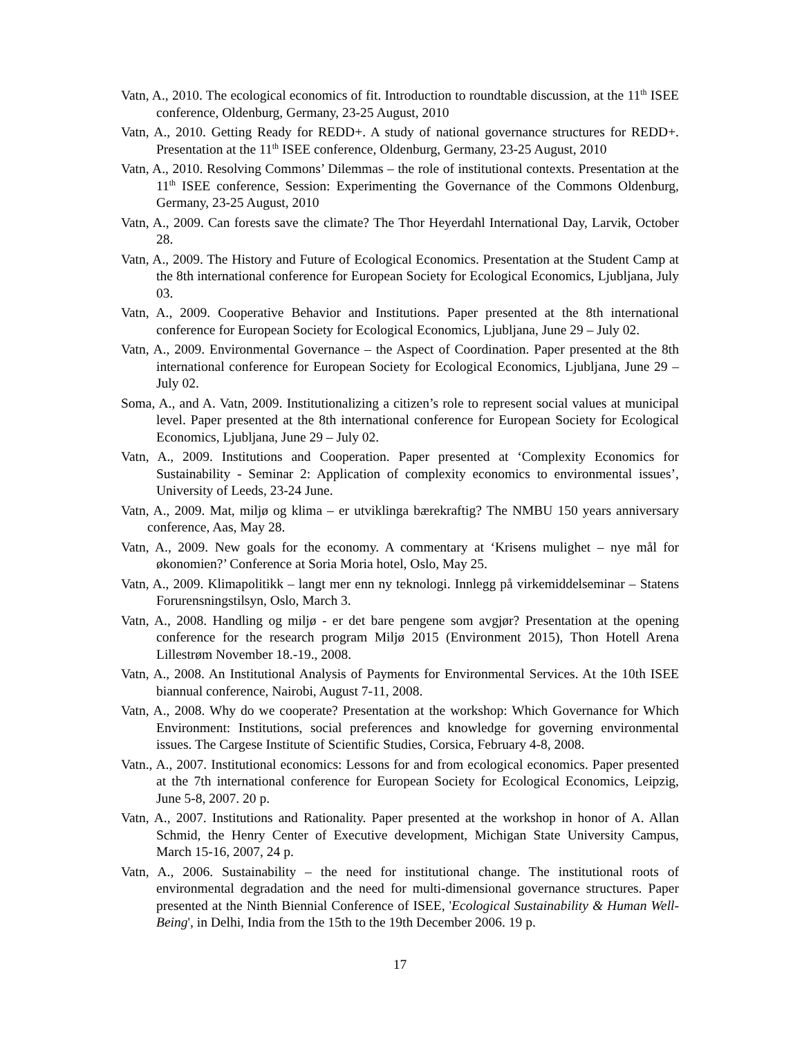Vatn, A., 2010. The ecological economics of fit. Introduction to roundtable discussion, at the 11<sup>th</sup> ISEE conference, Oldenburg, Germany, 23-25 August, 2010
Vatn, A., 2010. Getting Ready for REDD+. A study of national governance structures for REDD+. Presentation at the 11<sup>th</sup> ISEE conference, Oldenburg, Germany, 23-25 August, 2010
Vatn, A., 2010. Resolving Commons’ Dilemmas – the role of institutional contexts. Presentation at the 11<sup>th</sup> ISEE conference, Session: Experimenting the Governance of the Commons Oldenburg, Germany, 23-25 August, 2010
Vatn, A., 2009. Can forests save the climate? The Thor Heyerdahl International Day, Larvik, October 28.
Vatn, A., 2009. The History and Future of Ecological Economics. Presentation at the Student Camp at the 8th international conference for European Society for Ecological Economics, Ljubljana, July 03.
Vatn, A., 2009. Cooperative Behavior and Institutions. Paper presented at the 8th international conference for European Society for Ecological Economics, Ljubljana, June 29 – July 02.
Vatn, A., 2009. Environmental Governance – the Aspect of Coordination. Paper presented at the 8th international conference for European Society for Ecological Economics, Ljubljana, June 29 – July 02.
Soma, A., and A. Vatn, 2009. Institutionalizing a citizen’s role to represent social values at municipal level. Paper presented at the 8th international conference for European Society for Ecological Economics, Ljubljana, June 29 – July 02.
Vatn, A., 2009. Institutions and Cooperation. Paper presented at ‘Complexity Economics for Sustainability - Seminar 2: Application of complexity economics to environmental issues’, University of Leeds, 23-24 June.
Vatn, A., 2009. Mat, miljø og klima – er utviklinga bærekraftig? The NMBU 150 years anniversary conference, Aas, May 28.
Vatn, A., 2009. New goals for the economy. A commentary at ‘Krisens mulighet – nye mål for økonomien?’ Conference at Soria Moria hotel, Oslo, May 25.
Vatn, A., 2009. Klimapolitikk – langt mer enn ny teknologi. Innlegg på virkemiddelseminar – Statens Forurensningstilsyn, Oslo, March 3.
Vatn, A., 2008. Handling og miljø - er det bare pengene som avgjør? Presentation at the opening conference for the research program Miljø 2015 (Environment 2015), Thon Hotell Arena Lillestrøm November 18.-19., 2008.
Vatn, A., 2008. An Institutional Analysis of Payments for Environmental Services. At the 10th ISEE biannual conference, Nairobi, August 7-11, 2008.
Vatn, A., 2008. Why do we cooperate? Presentation at the workshop: Which Governance for Which Environment: Institutions, social preferences and knowledge for governing environmental issues. The Cargese Institute of Scientific Studies, Corsica, February 4-8, 2008.
Vatn., A., 2007. Institutional economics: Lessons for and from ecological economics. Paper presented at the 7th international conference for European Society for Ecological Economics, Leipzig, June 5-8, 2007. 20 p.
Vatn, A., 2007. Institutions and Rationality. Paper presented at the workshop in honor of A. Allan Schmid, the Henry Center of Executive development, Michigan State University Campus, March 15-16, 2007, 24 p.
Vatn, A., 2006. Sustainability – the need for institutional change. The institutional roots of environmental degradation and the need for multi-dimensional governance structures. Paper presented at the Ninth Biennial Conference of ISEE, 'Ecological Sustainability & Human Well-Being', in Delhi, India from the 15th to the 19th December 2006. 19 p.
17